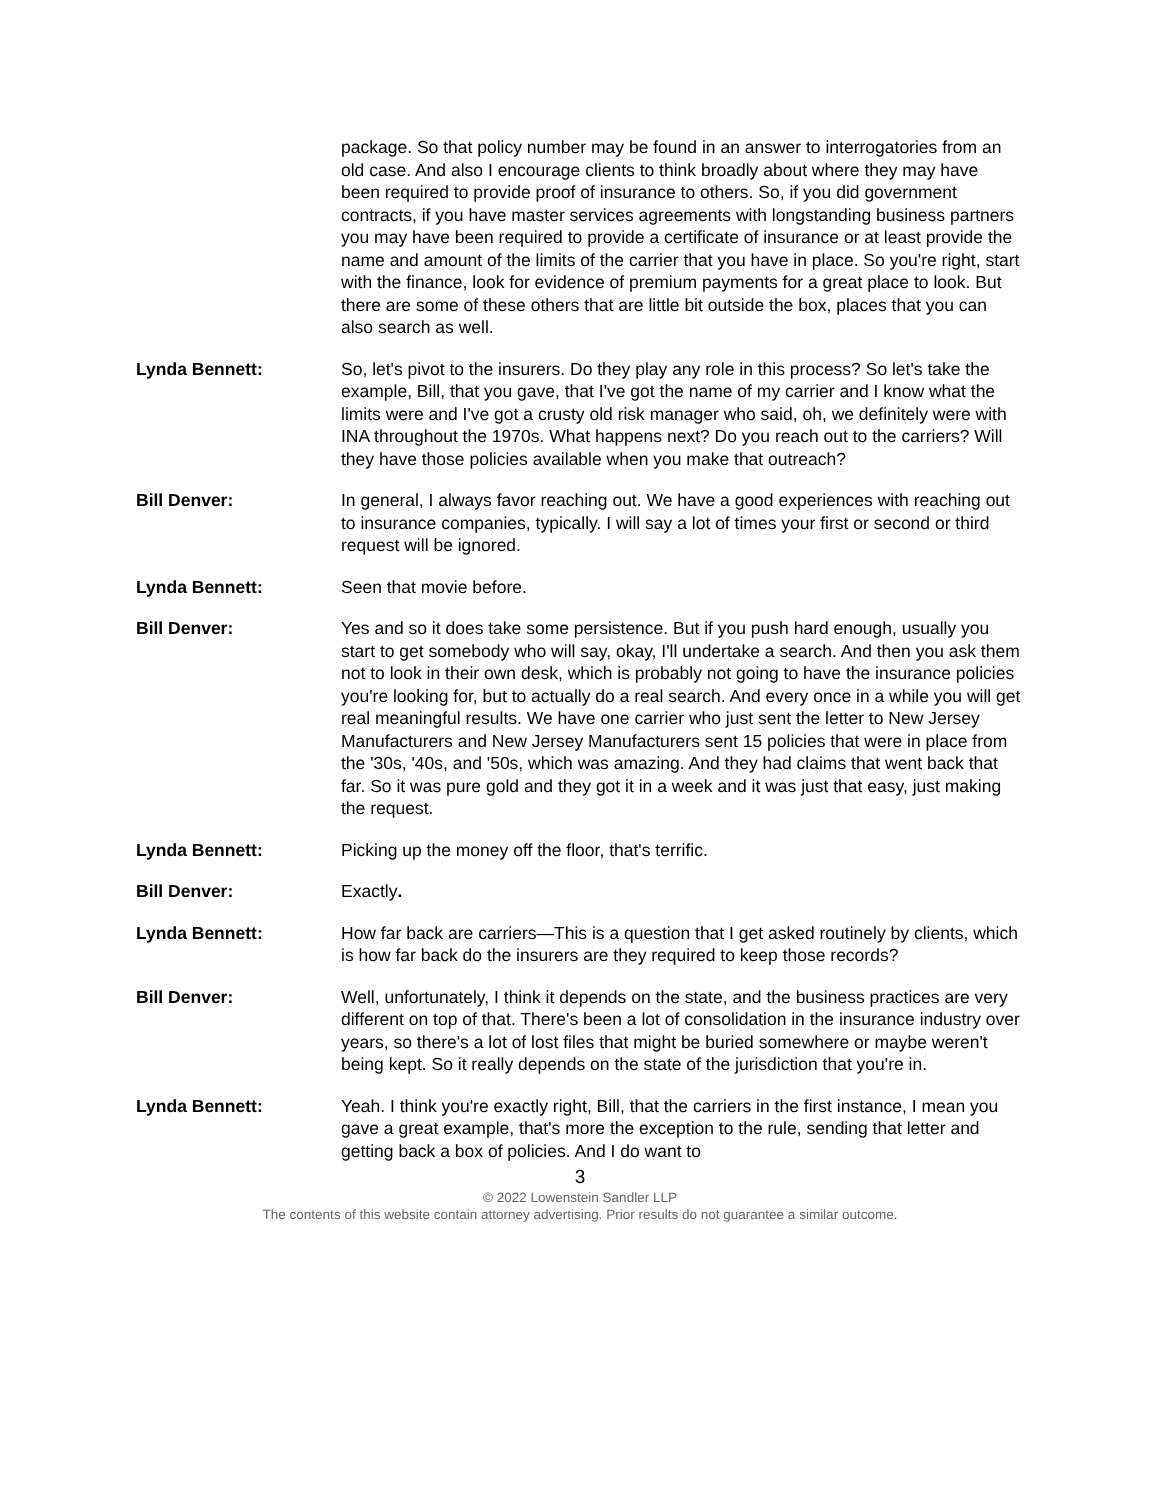package. So that policy number may be found in an answer to interrogatories from an old case. And also I encourage clients to think broadly about where they may have been required to provide proof of insurance to others. So, if you did government contracts, if you have master services agreements with longstanding business partners you may have been required to provide a certificate of insurance or at least provide the name and amount of the limits of the carrier that you have in place. So you're right, start with the finance, look for evidence of premium payments for a great place to look. But there are some of these others that are little bit outside the box, places that you can also search as well.
Lynda Bennett: So, let's pivot to the insurers. Do they play any role in this process? So let's take the example, Bill, that you gave, that I've got the name of my carrier and I know what the limits were and I've got a crusty old risk manager who said, oh, we definitely were with INA throughout the 1970s. What happens next? Do you reach out to the carriers? Will they have those policies available when you make that outreach?
Bill Denver: In general, I always favor reaching out. We have a good experiences with reaching out to insurance companies, typically. I will say a lot of times your first or second or third request will be ignored.
Lynda Bennett: Seen that movie before.
Bill Denver: Yes and so it does take some persistence. But if you push hard enough, usually you start to get somebody who will say, okay, I'll undertake a search. And then you ask them not to look in their own desk, which is probably not going to have the insurance policies you're looking for, but to actually do a real search. And every once in a while you will get real meaningful results. We have one carrier who just sent the letter to New Jersey Manufacturers and New Jersey Manufacturers sent 15 policies that were in place from the '30s, '40s, and '50s, which was amazing. And they had claims that went back that far. So it was pure gold and they got it in a week and it was just that easy, just making the request.
Lynda Bennett: Picking up the money off the floor, that's terrific.
Bill Denver: Exactly.
Lynda Bennett: How far back are carriers—This is a question that I get asked routinely by clients, which is how far back do the insurers are they required to keep those records?
Bill Denver: Well, unfortunately, I think it depends on the state, and the business practices are very different on top of that. There's been a lot of consolidation in the insurance industry over years, so there's a lot of lost files that might be buried somewhere or maybe weren't being kept. So it really depends on the state of the jurisdiction that you're in.
Lynda Bennett: Yeah. I think you're exactly right, Bill, that the carriers in the first instance, I mean you gave a great example, that's more the exception to the rule, sending that letter and getting back a box of policies. And I do want to
3
© 2022 Lowenstein Sandler LLP
The contents of this website contain attorney advertising. Prior results do not guarantee a similar outcome.